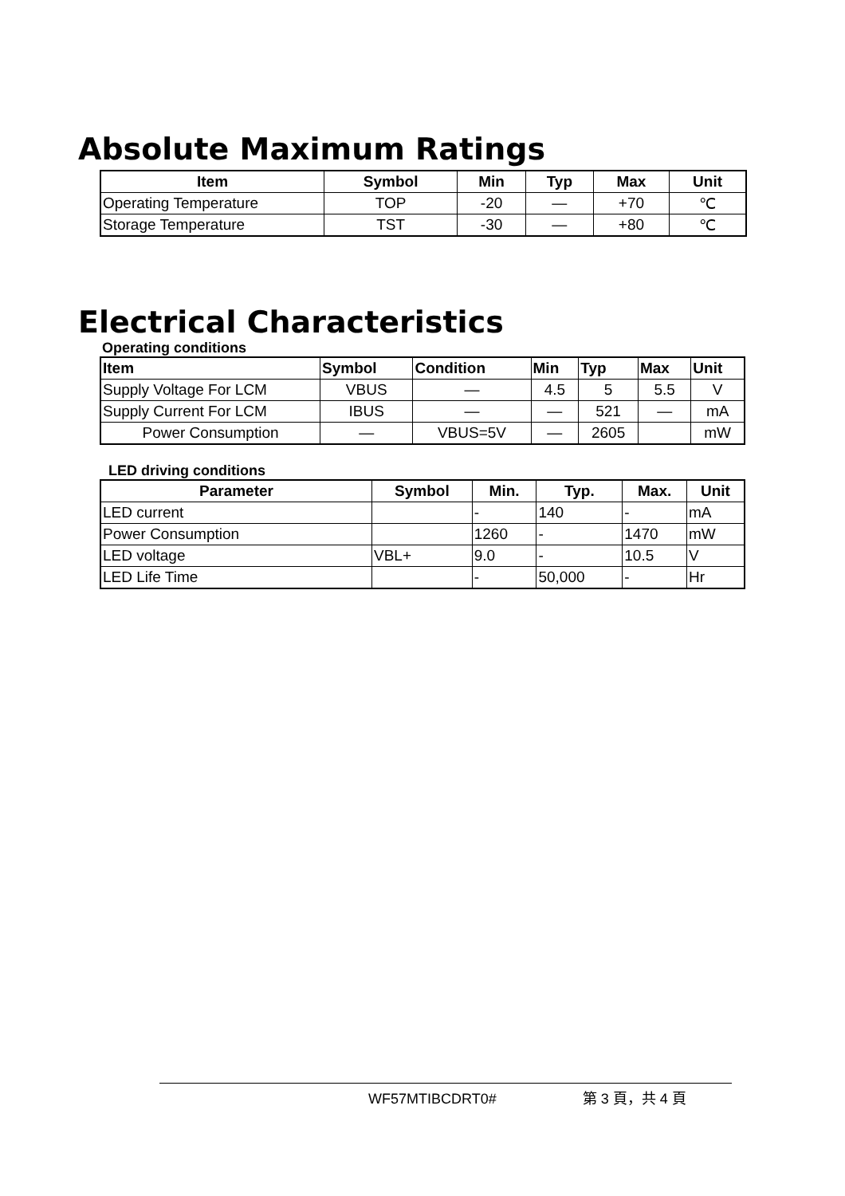Absolute Maximum Ratings
| Item | Symbol | Min | Typ | Max | Unit |
| --- | --- | --- | --- | --- | --- |
| Operating Temperature | TOP | -20 | — | +70 | ℃ |
| Storage Temperature | TST | -30 | — | +80 | ℃ |
Electrical Characteristics
Operating conditions
| Item | Symbol | Condition | Min | Typ | Max | Unit |
| --- | --- | --- | --- | --- | --- | --- |
| Supply Voltage For LCM | VBUS | — | 4.5 | 5 | 5.5 | V |
| Supply Current For LCM | IBUS | — | — | 521 | — | mA |
| Power Consumption | — | VBUS=5V | — | 2605 | | mW |
LED driving conditions
| Parameter | Symbol | Min. | Typ. | Max. | Unit |
| --- | --- | --- | --- | --- | --- |
| LED current | | - | 140 | - | mA |
| Power Consumption | | 1260 | - | 1470 | mW |
| LED voltage | VBL+ | 9.0 | - | 10.5 | V |
| LED Life Time | | - | 50,000 | - | Hr |
WF57MTIBCDRT0# 第 3 頁，共 4 頁